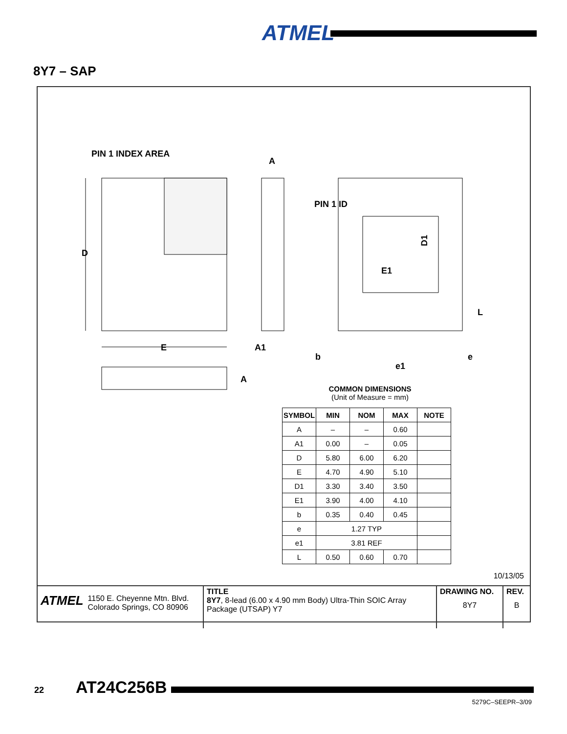ATMEL
8Y7 – SAP
PIN 1 INDEX AREA
A
D
E
A1
A
PIN 1 ID
D1
E1
L
b
e1
e
COMMON DIMENSIONS
(Unit of Measure = mm)
| SYMBOL | MIN | NOM | MAX | NOTE |
| --- | --- | --- | --- | --- |
| A | – | – | 0.60 | |
| A1 | 0.00 | – | 0.05 | |
| D | 5.80 | 6.00 | 6.20 | |
| E | 4.70 | 4.90 | 5.10 | |
| D1 | 3.30 | 3.40 | 3.50 | |
| E1 | 3.90 | 4.00 | 4.10 | |
| b | 0.35 | 0.40 | 0.45 | |
| e | 1.27 TYP | | | |
| e1 | 3.81 REF | | | |
| L | 0.50 | 0.60 | 0.70 | |
10/13/05
| ATMEL 1150 E. Cheyenne Mtn. Blvd. Colorado Springs, CO 80906 | TITLE 8Y7 , 8-lead (6.00 x 4.90 mm Body) Ultra-Thin SOIC Array Package (UTSAP) Y7 | DRAWING NO. 8Y7 | REV. B |
22 AT24C256B
5279C–SEEPR–3/09